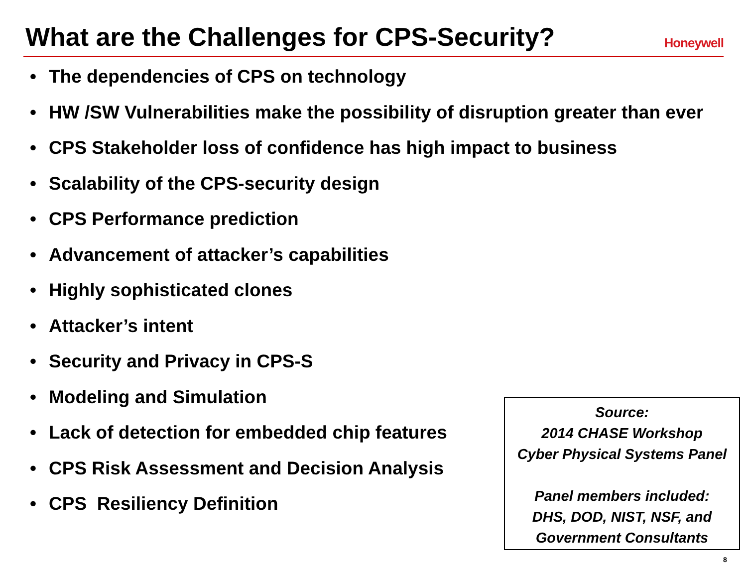What are the Challenges for CPS-Security?
Honeywell
• The dependencies of CPS on technology
• HW /SW Vulnerabilities make the possibility of disruption greater than ever
• CPS Stakeholder loss of confidence has high impact to business
• Scalability of the CPS-security design
• CPS Performance prediction
• Advancement of attacker’s capabilities
• Highly sophisticated clones
• Attacker’s intent
• Security and Privacy in CPS-S
• Modeling and Simulation
• Lack of detection for embedded chip features
• CPS Risk Assessment and Decision Analysis
• CPS Resiliency Definition
Source:
2014 CHASE Workshop
Cyber Physical Systems Panel
Panel members included:
DHS, DOD, NIST, NSF, and
Government Consultants
8